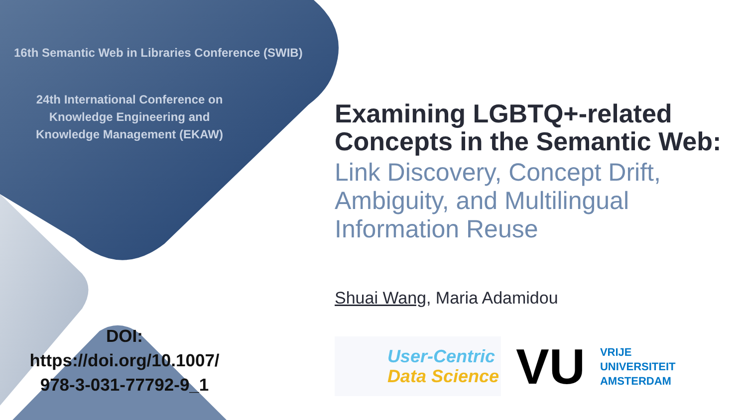16th Semantic Web in Libraries Conference (SWIB)
24th International Conference on Knowledge Engineering and Knowledge Management (EKAW)
DOI:
https://doi.org/10.1007/
978-3-031-77792-9_1
Examining LGBTQ+-related Concepts in the Semantic Web:
Link Discovery, Concept Drift, Ambiguity, and Multilingual Information Reuse
Shuai Wang, Maria Adamidou
User-Centric
Data Science
VU
VRIJE
UNIVERSITEIT
AMSTERDAM